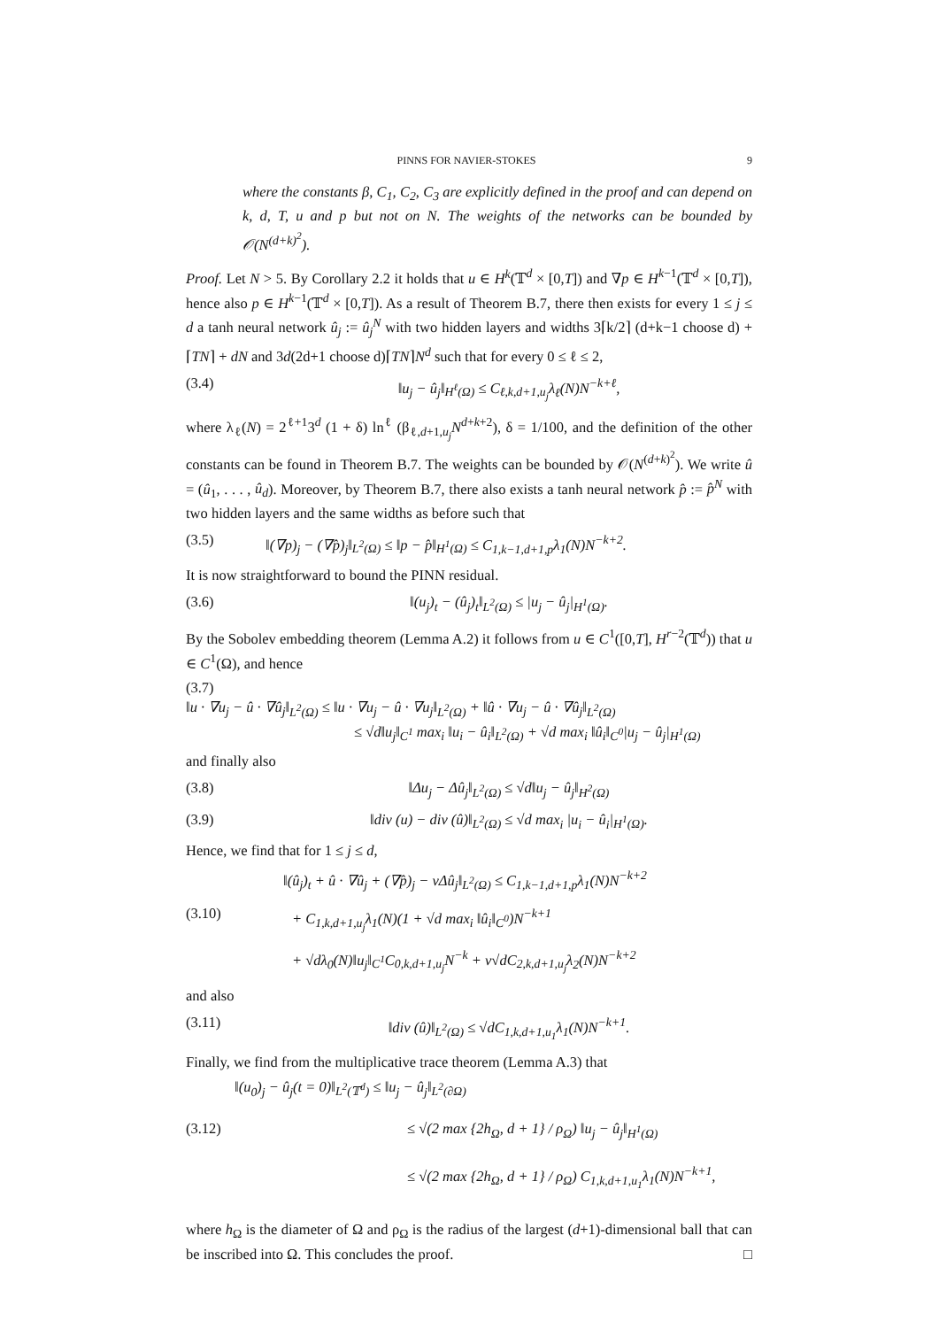PINNS FOR NAVIER-STOKES 9
where the constants β, C<sub>1</sub>, C<sub>2</sub>, C<sub>3</sub> are explicitly defined in the proof and can depend on k, d, T, u and p but not on N. The weights of the networks can be bounded by 𝒪(N<sup>(d+k)<sup>2</sup></sup>).
Proof. Let N > 5. By Corollary 2.2 it holds that u ∈ H<sup>k</sup>(𝕋<sup>d</sup> × [0,T]) and ∇p ∈ H<sup>k−1</sup>(𝕋<sup>d</sup> × [0,T]), hence also p ∈ H<sup>k−1</sup>(𝕋<sup>d</sup> × [0,T]). As a result of Theorem B.7, there then exists for every 1 ≤ j ≤ d a tanh neural network û<sub>j</sub> := û<sub>j</sub><sup>N</sup> with two hidden layers and widths 3⌈k/2⌉ (d+k−1 choose d) + ⌈TN⌉ + dN and 3d(2d+1 choose d)⌈TN⌉N<sup>d</sup> such that for every 0 ≤ ℓ ≤ 2,
(3.4) ‖u<sub>j</sub> − û<sub>j</sub>‖<sub>H<sup>ℓ</sup>(Ω)</sub> ≤ C<sub>ℓ,k,d+1,u<sub>j</sub></sub>λ<sub>ℓ</sub>(N)N<sup>−k+ℓ</sup>,
where λ<sub>ℓ</sub>(N) = 2<sup>ℓ+1</sup>3<sup>d</sup> (1 + δ) ln<sup>ℓ</sup> (β<sub>ℓ,d+1,u<sub>j</sub></sub>N<sup>d+k+2</sup>), δ = 1/100, and the definition of the other constants can be found in Theorem B.7. The weights can be bounded by 𝒪(N<sup>(d+k)<sup>2</sup></sup>). We write û = (û<sub>1</sub>, . . . , û<sub>d</sub>). Moreover, by Theorem B.7, there also exists a tanh neural network p̂ := p̂<sup>N</sup> with two hidden layers and the same widths as before such that
(3.5) ‖(∇p)<sub>j</sub> − (∇p̂)<sub>j</sub>‖<sub>L<sup>2</sup>(Ω)</sub> ≤ ‖p − p̂‖<sub>H<sup>1</sup>(Ω)</sub> ≤ C<sub>1,k−1,d+1,p</sub>λ<sub>1</sub>(N)N<sup>−k+2</sup>.
It is now straightforward to bound the PINN residual.
(3.6) ‖(u<sub>j</sub>)<sub>t</sub> − (û<sub>j</sub>)<sub>t</sub>‖<sub>L<sup>2</sup>(Ω)</sub> ≤ |u<sub>j</sub> − û<sub>j</sub>|<sub>H<sup>1</sup>(Ω)</sub>.
By the Sobolev embedding theorem (Lemma A.2) it follows from u ∈ C<sup>1</sup>([0,T], H<sup>r−2</sup>(𝕋<sup>d</sup>)) that u ∈ C<sup>1</sup>(Ω), and hence
(3.7)
‖u · ∇u<sub>j</sub> − û · ∇û<sub>j</sub>‖<sub>L<sup>2</sup>(Ω)</sub> ≤ ‖u · ∇u<sub>j</sub> − û · ∇u<sub>j</sub>‖<sub>L<sup>2</sup>(Ω)</sub> + ‖û · ∇u<sub>j</sub> − û · ∇û<sub>j</sub>‖<sub>L<sup>2</sup>(Ω)</sub>
≤ √d‖u<sub>j</sub>‖<sub>C<sup>1</sup></sub> max<sub>i</sub> ‖u<sub>i</sub> − û<sub>i</sub>‖<sub>L<sup>2</sup>(Ω)</sub> + √d max<sub>i</sub> ‖û<sub>i</sub>‖<sub>C<sup>0</sup></sub>|u<sub>j</sub> − û<sub>j</sub>|<sub>H<sup>1</sup>(Ω)</sub>
and finally also
(3.8) ‖Δu<sub>j</sub> − Δû<sub>j</sub>‖<sub>L<sup>2</sup>(Ω)</sub> ≤ √d‖u<sub>j</sub> − û<sub>j</sub>‖<sub>H<sup>2</sup>(Ω)</sub>
(3.9) ‖div (u) − div (û)‖<sub>L<sup>2</sup>(Ω)</sub> ≤ √d max<sub>i</sub> |u<sub>i</sub> − û<sub>i</sub>|<sub>H<sup>1</sup>(Ω)</sub>.
Hence, we find that for 1 ≤ j ≤ d,
‖(û<sub>j</sub>)<sub>t</sub> + û · ∇û<sub>j</sub> + (∇p̂)<sub>j</sub> − νΔû<sub>j</sub>‖<sub>L<sup>2</sup>(Ω)</sub> ≤ C<sub>1,k−1,d+1,p</sub>λ<sub>1</sub>(N)N<sup>−k+2</sup>
(3.10) + C<sub>1,k,d+1,u<sub>j</sub></sub>λ<sub>1</sub>(N)(1 + √d max<sub>i</sub> ‖û<sub>i</sub>‖<sub>C<sup>0</sup></sub>)N<sup>−k+1</sup>
+ √dλ<sub>0</sub>(N)‖u<sub>j</sub>‖<sub>C<sup>1</sup></sub>C<sub>0,k,d+1,u<sub>j</sub></sub>N<sup>−k</sup> + ν√dC<sub>2,k,d+1,u<sub>j</sub></sub>λ<sub>2</sub>(N)N<sup>−k+2</sup>
and also
(3.11) ‖div (û)‖<sub>L<sup>2</sup>(Ω)</sub> ≤ √dC<sub>1,k,d+1,u<sub>1</sub></sub>λ<sub>1</sub>(N)N<sup>−k+1</sup>.
Finally, we find from the multiplicative trace theorem (Lemma A.3) that
‖(u<sub>0</sub>)<sub>j</sub> − û<sub>j</sub>(t = 0)‖<sub>L<sup>2</sup>(𝕋<sup>d</sup>)</sub> ≤ ‖u<sub>j</sub> − û<sub>j</sub>‖<sub>L<sup>2</sup>(∂Ω)</sub>
(3.12) ≤ √(2 max {2h<sub>Ω</sub>, d + 1} / ρ<sub>Ω</sub>) ‖u<sub>j</sub> − û<sub>j</sub>‖<sub>H<sup>1</sup>(Ω)</sub>
≤ √(2 max {2h<sub>Ω</sub>, d + 1} / ρ<sub>Ω</sub>) C<sub>1,k,d+1,u<sub>1</sub></sub>λ<sub>1</sub>(N)N<sup>−k+1</sup>,
where h<sub>Ω</sub> is the diameter of Ω and ρ<sub>Ω</sub> is the radius of the largest (d+1)-dimensional ball that can be inscribed into Ω. This concludes the proof. □